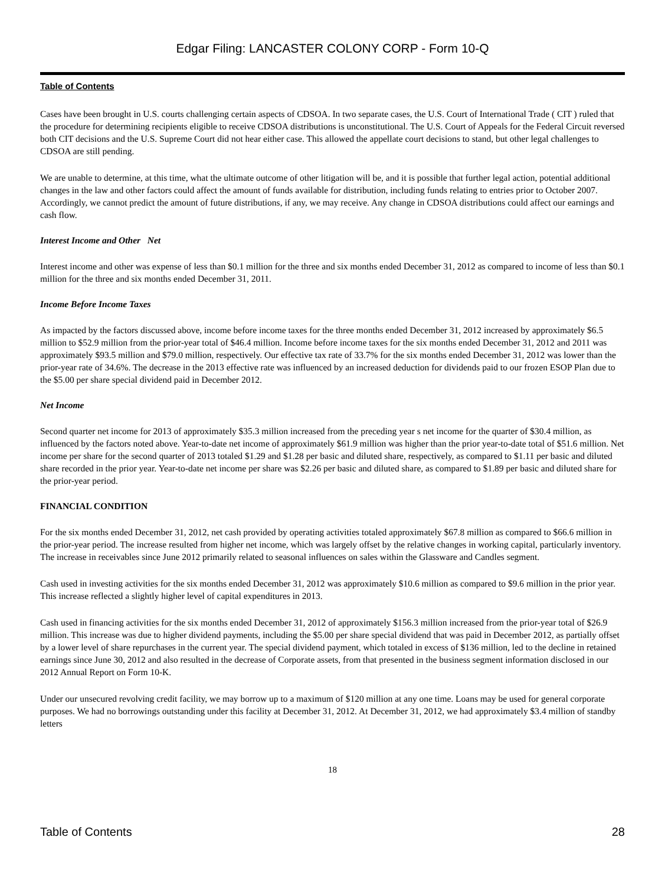Edgar Filing: LANCASTER COLONY CORP - Form 10-Q
Table of Contents
Cases have been brought in U.S. courts challenging certain aspects of CDSOA. In two separate cases, the U.S. Court of International Trade ( CIT ) ruled that the procedure for determining recipients eligible to receive CDSOA distributions is unconstitutional. The U.S. Court of Appeals for the Federal Circuit reversed both CIT decisions and the U.S. Supreme Court did not hear either case. This allowed the appellate court decisions to stand, but other legal challenges to CDSOA are still pending.
We are unable to determine, at this time, what the ultimate outcome of other litigation will be, and it is possible that further legal action, potential additional changes in the law and other factors could affect the amount of funds available for distribution, including funds relating to entries prior to October 2007. Accordingly, we cannot predict the amount of future distributions, if any, we may receive. Any change in CDSOA distributions could affect our earnings and cash flow.
Interest Income and Other Net
Interest income and other was expense of less than $0.1 million for the three and six months ended December 31, 2012 as compared to income of less than $0.1 million for the three and six months ended December 31, 2011.
Income Before Income Taxes
As impacted by the factors discussed above, income before income taxes for the three months ended December 31, 2012 increased by approximately $6.5 million to $52.9 million from the prior-year total of $46.4 million. Income before income taxes for the six months ended December 31, 2012 and 2011 was approximately $93.5 million and $79.0 million, respectively. Our effective tax rate of 33.7% for the six months ended December 31, 2012 was lower than the prior-year rate of 34.6%. The decrease in the 2013 effective rate was influenced by an increased deduction for dividends paid to our frozen ESOP Plan due to the $5.00 per share special dividend paid in December 2012.
Net Income
Second quarter net income for 2013 of approximately $35.3 million increased from the preceding year s net income for the quarter of $30.4 million, as influenced by the factors noted above. Year-to-date net income of approximately $61.9 million was higher than the prior year-to-date total of $51.6 million. Net income per share for the second quarter of 2013 totaled $1.29 and $1.28 per basic and diluted share, respectively, as compared to $1.11 per basic and diluted share recorded in the prior year. Year-to-date net income per share was $2.26 per basic and diluted share, as compared to $1.89 per basic and diluted share for the prior-year period.
FINANCIAL CONDITION
For the six months ended December 31, 2012, net cash provided by operating activities totaled approximately $67.8 million as compared to $66.6 million in the prior-year period. The increase resulted from higher net income, which was largely offset by the relative changes in working capital, particularly inventory. The increase in receivables since June 2012 primarily related to seasonal influences on sales within the Glassware and Candles segment.
Cash used in investing activities for the six months ended December 31, 2012 was approximately $10.6 million as compared to $9.6 million in the prior year. This increase reflected a slightly higher level of capital expenditures in 2013.
Cash used in financing activities for the six months ended December 31, 2012 of approximately $156.3 million increased from the prior-year total of $26.9 million. This increase was due to higher dividend payments, including the $5.00 per share special dividend that was paid in December 2012, as partially offset by a lower level of share repurchases in the current year. The special dividend payment, which totaled in excess of $136 million, led to the decline in retained earnings since June 30, 2012 and also resulted in the decrease of Corporate assets, from that presented in the business segment information disclosed in our 2012 Annual Report on Form 10-K.
Under our unsecured revolving credit facility, we may borrow up to a maximum of $120 million at any one time. Loans may be used for general corporate purposes. We had no borrowings outstanding under this facility at December 31, 2012. At December 31, 2012, we had approximately $3.4 million of standby letters
18
Table of Contents 28